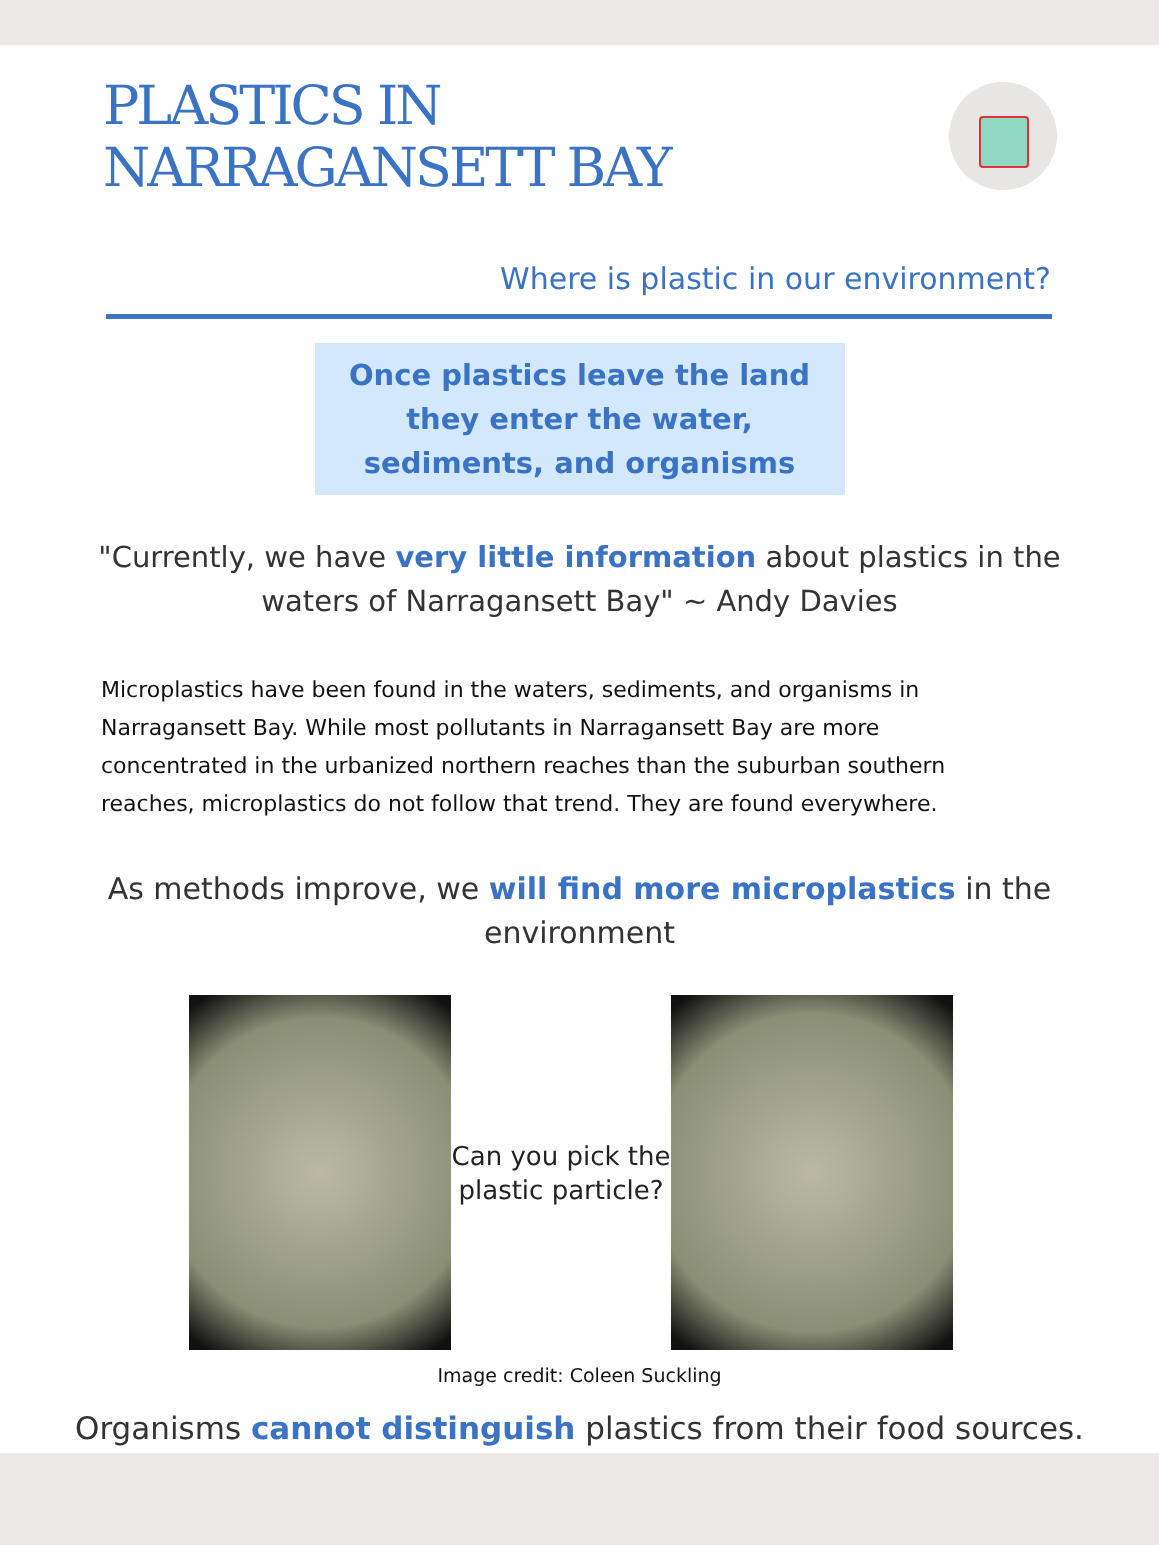PLASTICS IN
NARRAGANSETT BAY
Where is plastic in our environment?
Once plastics leave the land
they enter the water,
sediments, and organisms
"Currently, we have very little information about plastics in the waters of Narragansett Bay" ~ Andy Davies
Microplastics have been found in the waters, sediments, and organisms in Narragansett Bay. While most pollutants in Narragansett Bay are more concentrated in the urbanized northern reaches than the suburban southern reaches, microplastics do not follow that trend. They are found everywhere.
As methods improve, we will find more microplastics in the environment
Can you pick the plastic particle?
Image credit: Coleen Suckling
Organisms cannot distinguish plastics from their food sources.